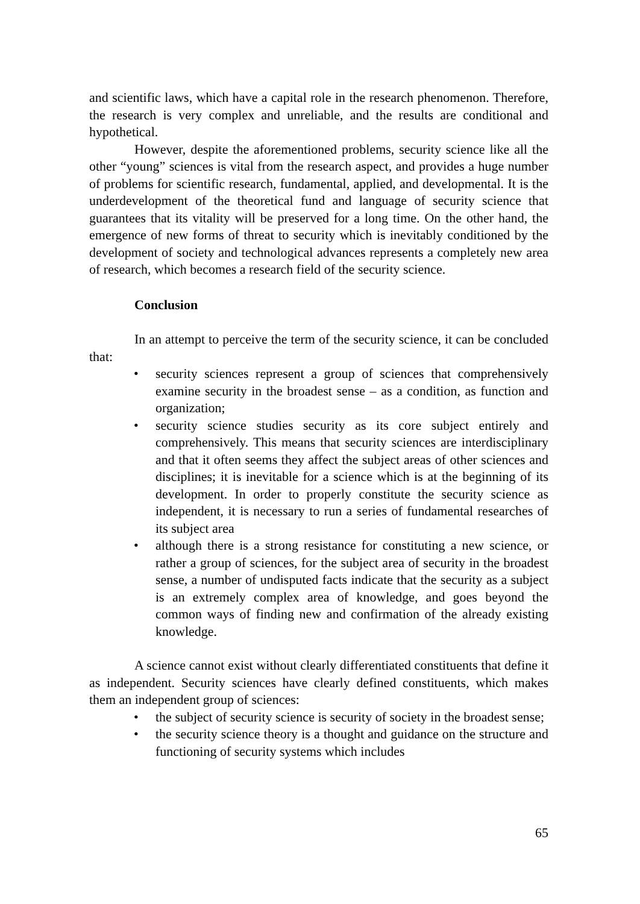and scientific laws, which have a capital role in the research phenomenon. Therefore, the research is very complex and unreliable, and the results are conditional and hypothetical.
However, despite the aforementioned problems, security science like all the other “young” sciences is vital from the research aspect, and provides a huge number of problems for scientific research, fundamental, applied, and developmental. It is the underdevelopment of the theoretical fund and language of security science that guarantees that its vitality will be preserved for a long time. On the other hand, the emergence of new forms of threat to security which is inevitably conditioned by the development of society and technological advances represents a completely new area of research, which becomes a research field of the security science.
Conclusion
In an attempt to perceive the term of the security science, it can be concluded that:
• security sciences represent a group of sciences that comprehensively examine security in the broadest sense – as a condition, as function and organization;
• security science studies security as its core subject entirely and comprehensively. This means that security sciences are interdisciplinary and that it often seems they affect the subject areas of other sciences and disciplines; it is inevitable for a science which is at the beginning of its development. In order to properly constitute the security science as independent, it is necessary to run a series of fundamental researches of its subject area
• although there is a strong resistance for constituting a new science, or rather a group of sciences, for the subject area of security in the broadest sense, a number of undisputed facts indicate that the security as a subject is an extremely complex area of knowledge, and goes beyond the common ways of finding new and confirmation of the already existing knowledge.
A science cannot exist without clearly differentiated constituents that define it as independent. Security sciences have clearly defined constituents, which makes them an independent group of sciences:
• the subject of security science is security of society in the broadest sense;
• the security science theory is a thought and guidance on the structure and functioning of security systems which includes
65